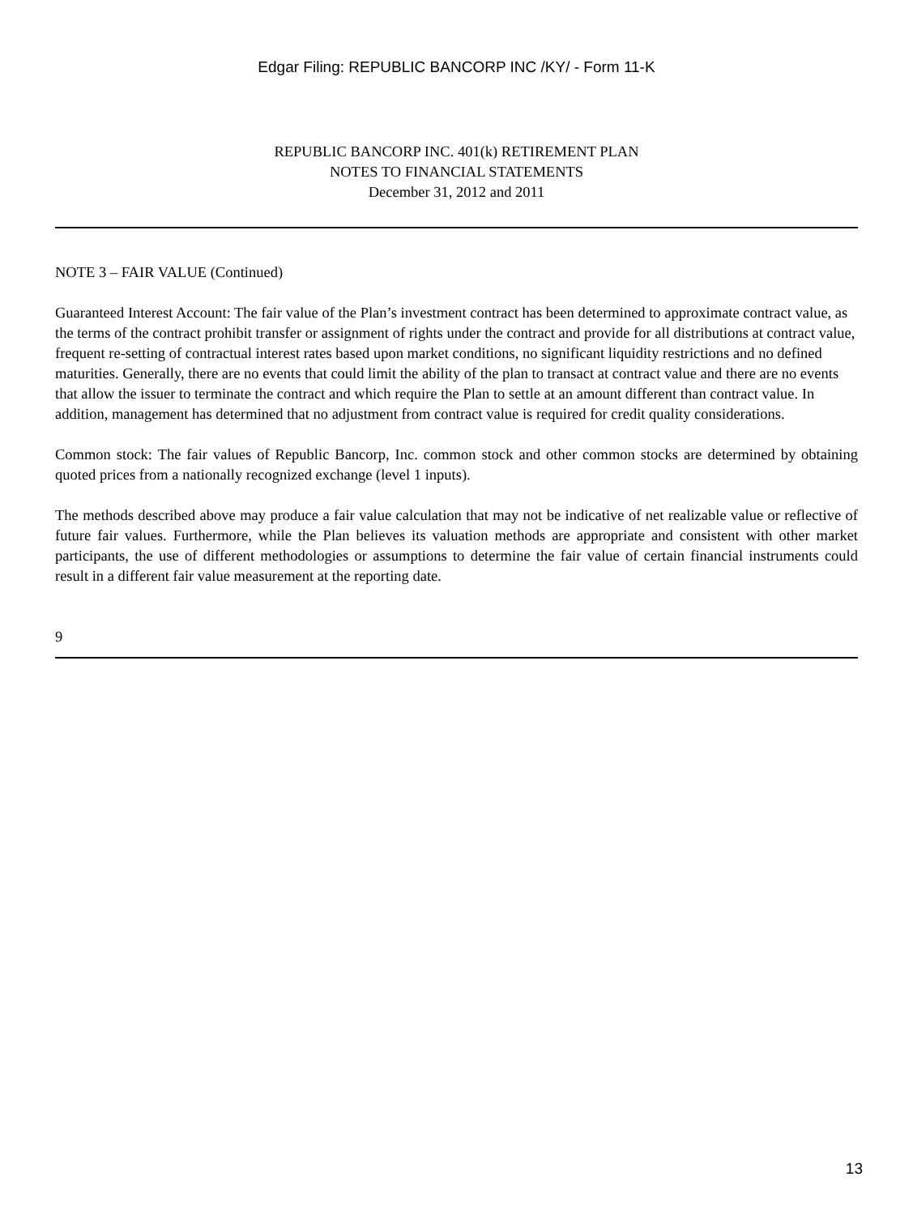Edgar Filing: REPUBLIC BANCORP INC /KY/ - Form 11-K
REPUBLIC BANCORP INC. 401(k) RETIREMENT PLAN
NOTES TO FINANCIAL STATEMENTS
December 31, 2012 and 2011
NOTE 3 – FAIR VALUE (Continued)
Guaranteed Interest Account: The fair value of the Plan’s investment contract has been determined to approximate contract value, as the terms of the contract prohibit transfer or assignment of rights under the contract and provide for all distributions at contract value, frequent re-setting of contractual interest rates based upon market conditions, no significant liquidity restrictions and no defined maturities. Generally, there are no events that could limit the ability of the plan to transact at contract value and there are no events that allow the issuer to terminate the contract and which require the Plan to settle at an amount different than contract value. In addition, management has determined that no adjustment from contract value is required for credit quality considerations.
Common stock: The fair values of Republic Bancorp, Inc. common stock and other common stocks are determined by obtaining quoted prices from a nationally recognized exchange (level 1 inputs).
The methods described above may produce a fair value calculation that may not be indicative of net realizable value or reflective of future fair values. Furthermore, while the Plan believes its valuation methods are appropriate and consistent with other market participants, the use of different methodologies or assumptions to determine the fair value of certain financial instruments could result in a different fair value measurement at the reporting date.
9
13